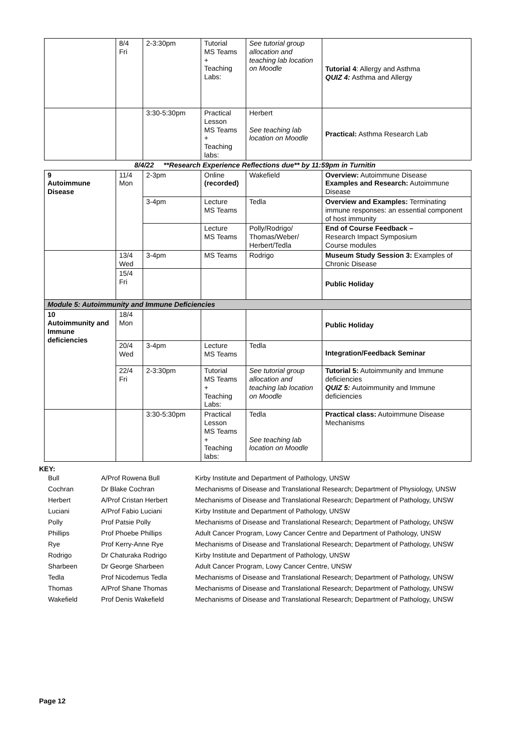| | 8/4 Fri | 2-3:30pm | Tutorial MS Teams + Teaching Labs: | See tutorial group allocation and teaching lab location on Moodle | Tutorial 4 : Allergy and Asthma QUIZ 4: Asthma and Allergy |
| | | 3:30-5:30pm | Practical Lesson MS Teams + Teaching labs: | Herbert See teaching lab location on Moodle | Practical: Asthma Research Lab |
| 8/4/22 **Research Experience Reflections due** by 11:59pm in Turnitin | | | | | |
| 9 Autoimmune Disease | 11/4 Mon | 2-3pm | Online (recorded) | Wakefield | Overview: Autoimmune Disease Examples and Research: Autoimmune Disease |
| | | 3-4pm | Lecture MS Teams | Tedla | Overview and Examples: Terminating immune responses: an essential component of host immunity |
| | | | Lecture MS Teams | Polly/Rodrigo/ Thomas/Weber/ Herbert/Tedla | End of Course Feedback – Research Impact Symposium Course modules |
| | 13/4 Wed | 3-4pm | MS Teams | Rodrigo | Museum Study Session 3: Examples of Chronic Disease |
| | 15/4 Fri | | | | Public Holiday |
| Module 5: Autoimmunity and Immune Deficiencies | | | | | |
| 10 Autoimmunity and Immune deficiencies | 18/4 Mon | | | | Public Holiday |
| | 20/4 Wed | 3-4pm | Lecture MS Teams | Tedla | Integration/Feedback Seminar |
| | 22/4 Fri | 2-3:30pm | Tutorial MS Teams + Teaching Labs: | See tutorial group allocation and teaching lab location on Moodle | Tutorial 5: Autoimmunity and Immune deficiencies QUIZ 5: Autoimmunity and Immune deficiencies |
| | | 3:30-5:30pm | Practical Lesson MS Teams + Teaching labs: | Tedla See teaching lab location on Moodle | Practical class: Autoimmune Disease Mechanisms |
KEY:
| Bull | A/Prof Rowena Bull | Kirby Institute and Department of Pathology, UNSW |
| Cochran | Dr Blake Cochran | Mechanisms of Disease and Translational Research; Department of Physiology, UNSW |
| Herbert | A/Prof Cristan Herbert | Mechanisms of Disease and Translational Research; Department of Pathology, UNSW |
| Luciani | A/Prof Fabio Luciani | Kirby Institute and Department of Pathology, UNSW |
| Polly | Prof Patsie Polly | Mechanisms of Disease and Translational Research; Department of Pathology, UNSW |
| Phillips | Prof Phoebe Phillips | Adult Cancer Program, Lowy Cancer Centre and Department of Pathology, UNSW |
| Rye | Prof Kerry-Anne Rye | Mechanisms of Disease and Translational Research; Department of Pathology, UNSW |
| Rodrigo | Dr Chaturaka Rodrigo | Kirby Institute and Department of Pathology, UNSW |
| Sharbeen | Dr George Sharbeen | Adult Cancer Program, Lowy Cancer Centre, UNSW |
| Tedla | Prof Nicodemus Tedla | Mechanisms of Disease and Translational Research; Department of Pathology, UNSW |
| Thomas | A/Prof Shane Thomas | Mechanisms of Disease and Translational Research; Department of Pathology, UNSW |
| Wakefield | Prof Denis Wakefield | Mechanisms of Disease and Translational Research; Department of Pathology, UNSW |
Page 12